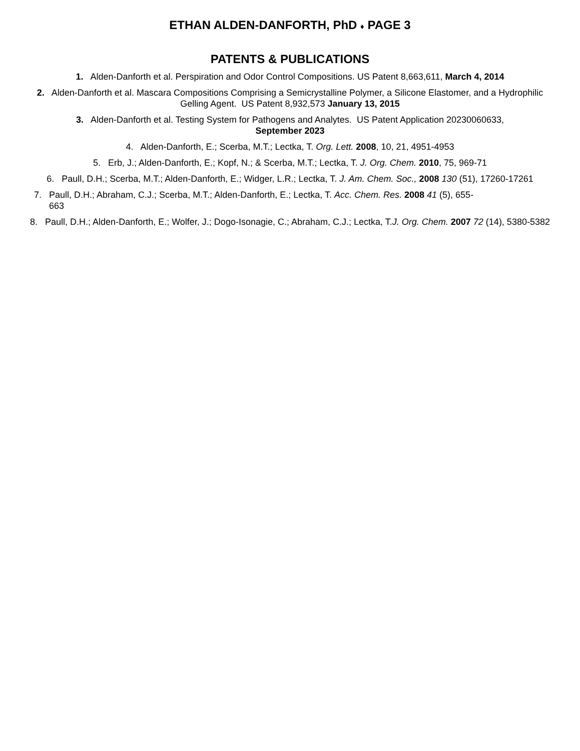ETHAN ALDEN-DANFORTH, PhD ♦ PAGE 3
PATENTS & PUBLICATIONS
1. Alden-Danforth et al. Perspiration and Odor Control Compositions. US Patent 8,663,611, March 4, 2014
2. Alden-Danforth et al. Mascara Compositions Comprising a Semicrystalline Polymer, a Silicone Elastomer, and a Hydrophilic Gelling Agent. US Patent 8,932,573 January 13, 2015
3. Alden-Danforth et al. Testing System for Pathogens and Analytes. US Patent Application 20230060633,
September 2023
4. Alden-Danforth, E.; Scerba, M.T.; Lectka, T. Org. Lett. 2008, 10, 21, 4951-4953
5. Erb, J.; Alden-Danforth, E.; Kopf, N.; & Scerba, M.T.; Lectka, T. J. Org. Chem. 2010, 75, 969-71
6. Paull, D.H.; Scerba, M.T.; Alden-Danforth, E.; Widger, L.R.; Lectka, T. J. Am. Chem. Soc., 2008 130 (51), 17260-17261
7. Paull, D.H.; Abraham, C.J.; Scerba, M.T.; Alden-Danforth, E.; Lectka, T. Acc. Chem. Res. 2008 41 (5), 655-
663
8. Paull, D.H.; Alden-Danforth, E.; Wolfer, J.; Dogo-Isonagie, C.; Abraham, C.J.; Lectka, T.J. Org. Chem. 2007 72 (14), 5380-5382